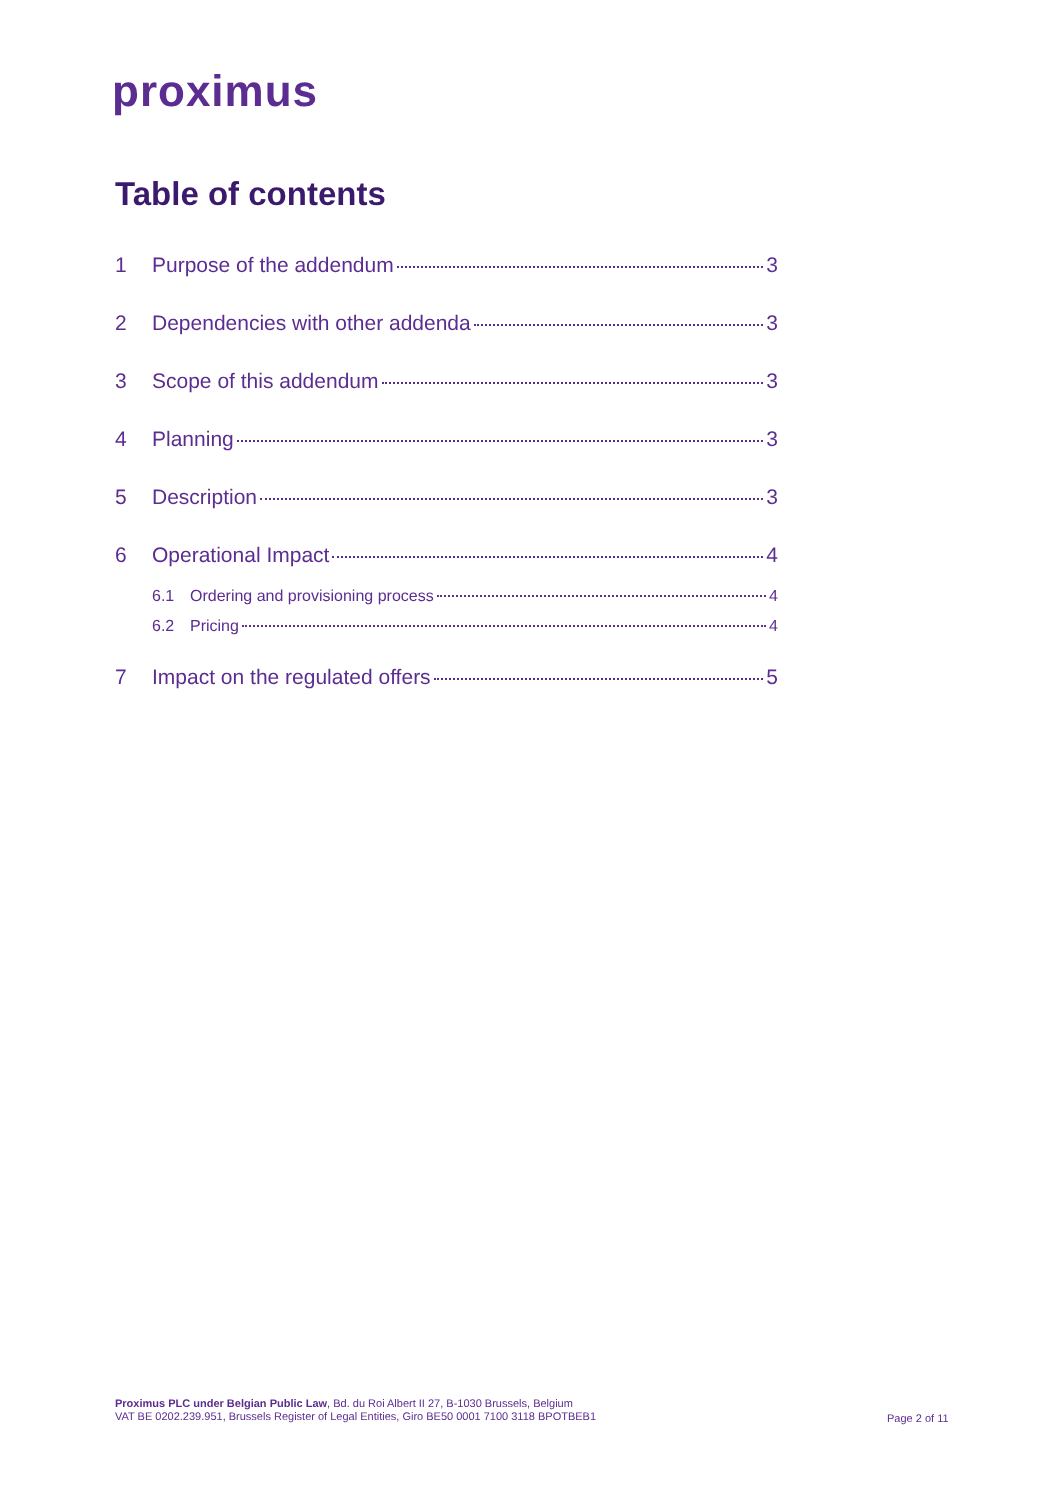proximus
Table of contents
1 Purpose of the addendum 3
2 Dependencies with other addenda 3
3 Scope of this addendum 3
4 Planning 3
5 Description 3
6 Operational Impact 4
6.1 Ordering and provisioning process 4
6.2 Pricing 4
7 Impact on the regulated offers 5
Proximus PLC under Belgian Public Law, Bd. du Roi Albert II 27, B-1030 Brussels, Belgium
VAT BE 0202.239.951, Brussels Register of Legal Entities, Giro BE50 0001 7100 3118 BPOTBEB1
Page 2 of 11